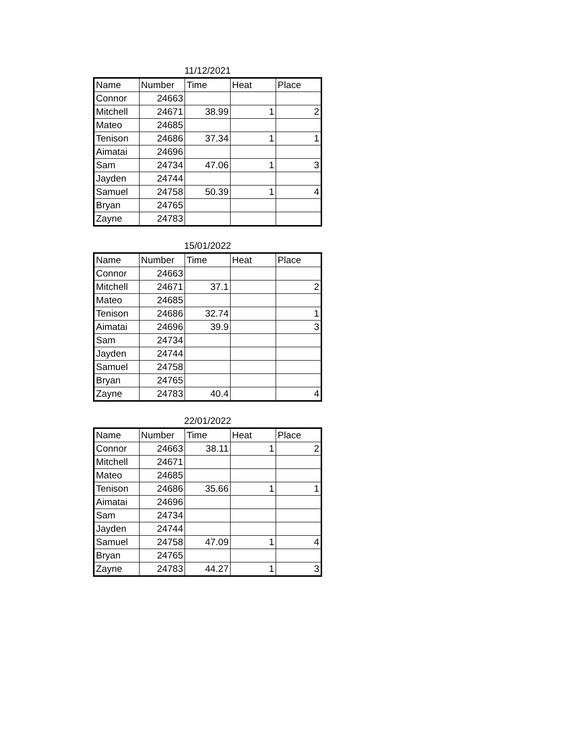11/12/2021
| Name | Number | Time | Heat | Place |
| --- | --- | --- | --- | --- |
| Connor | 24663 | | | |
| Mitchell | 24671 | 38.99 | 1 | 2 |
| Mateo | 24685 | | | |
| Tenison | 24686 | 37.34 | 1 | 1 |
| Aimatai | 24696 | | | |
| Sam | 24734 | 47.06 | 1 | 3 |
| Jayden | 24744 | | | |
| Samuel | 24758 | 50.39 | 1 | 4 |
| Bryan | 24765 | | | |
| Zayne | 24783 | | | |
15/01/2022
| Name | Number | Time | Heat | Place |
| --- | --- | --- | --- | --- |
| Connor | 24663 | | | |
| Mitchell | 24671 | 37.1 | | 2 |
| Mateo | 24685 | | | |
| Tenison | 24686 | 32.74 | | 1 |
| Aimatai | 24696 | 39.9 | | 3 |
| Sam | 24734 | | | |
| Jayden | 24744 | | | |
| Samuel | 24758 | | | |
| Bryan | 24765 | | | |
| Zayne | 24783 | 40.4 | | 4 |
22/01/2022
| Name | Number | Time | Heat | Place |
| --- | --- | --- | --- | --- |
| Connor | 24663 | 38.11 | 1 | 2 |
| Mitchell | 24671 | | | |
| Mateo | 24685 | | | |
| Tenison | 24686 | 35.66 | 1 | 1 |
| Aimatai | 24696 | | | |
| Sam | 24734 | | | |
| Jayden | 24744 | | | |
| Samuel | 24758 | 47.09 | 1 | 4 |
| Bryan | 24765 | | | |
| Zayne | 24783 | 44.27 | 1 | 3 |